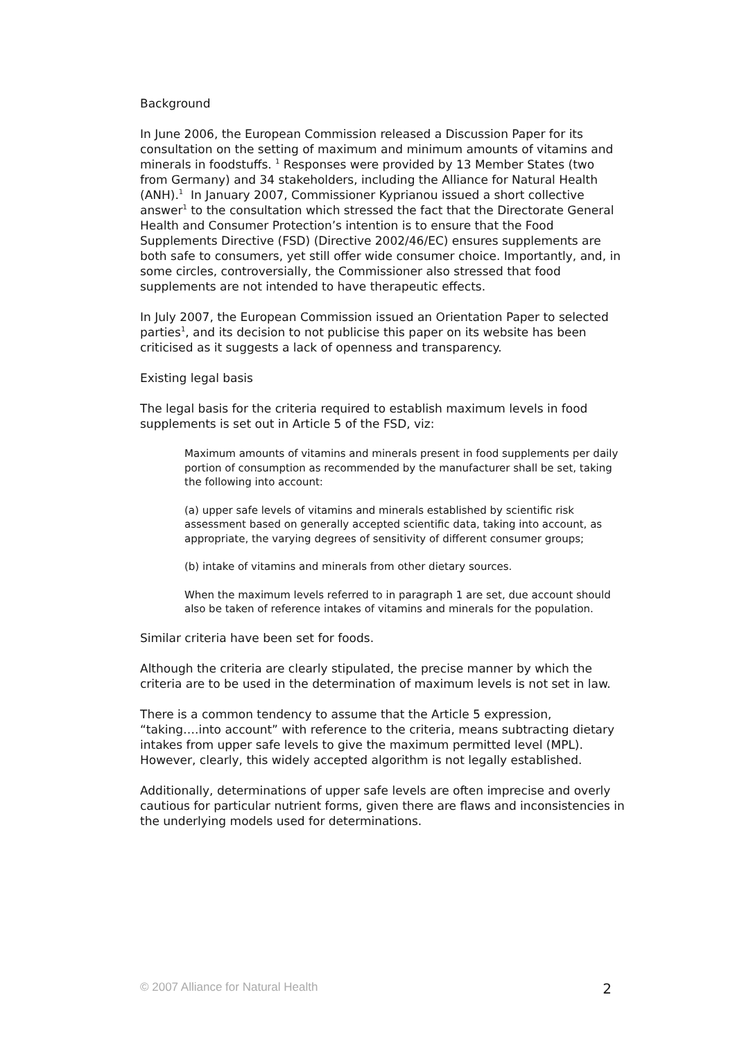Background
In June 2006, the European Commission released a Discussion Paper for its consultation on the setting of maximum and minimum amounts of vitamins and minerals in foodstuffs. <sup>1</sup> Responses were provided by 13 Member States (two from Germany) and 34 stakeholders, including the Alliance for Natural Health (ANH).<sup>1</sup> In January 2007, Commissioner Kyprianou issued a short collective answer<sup>1</sup> to the consultation which stressed the fact that the Directorate General Health and Consumer Protection’s intention is to ensure that the Food Supplements Directive (FSD) (Directive 2002/46/EC) ensures supplements are both safe to consumers, yet still offer wide consumer choice. Importantly, and, in some circles, controversially, the Commissioner also stressed that food supplements are not intended to have therapeutic effects.
In July 2007, the European Commission issued an Orientation Paper to selected parties<sup>1</sup>, and its decision to not publicise this paper on its website has been criticised as it suggests a lack of openness and transparency.
Existing legal basis
The legal basis for the criteria required to establish maximum levels in food supplements is set out in Article 5 of the FSD, viz:
Maximum amounts of vitamins and minerals present in food supplements per daily portion of consumption as recommended by the manufacturer shall be set, taking the following into account:
(a) upper safe levels of vitamins and minerals established by scientific risk assessment based on generally accepted scientific data, taking into account, as appropriate, the varying degrees of sensitivity of different consumer groups;
(b) intake of vitamins and minerals from other dietary sources.
When the maximum levels referred to in paragraph 1 are set, due account should also be taken of reference intakes of vitamins and minerals for the population.
Similar criteria have been set for foods.
Although the criteria are clearly stipulated, the precise manner by which the criteria are to be used in the determination of maximum levels is not set in law.
There is a common tendency to assume that the Article 5 expression, “taking….into account” with reference to the criteria, means subtracting dietary intakes from upper safe levels to give the maximum permitted level (MPL). However, clearly, this widely accepted algorithm is not legally established.
Additionally, determinations of upper safe levels are often imprecise and overly cautious for particular nutrient forms, given there are flaws and inconsistencies in the underlying models used for determinations.
© 2007 Alliance for Natural Health 2